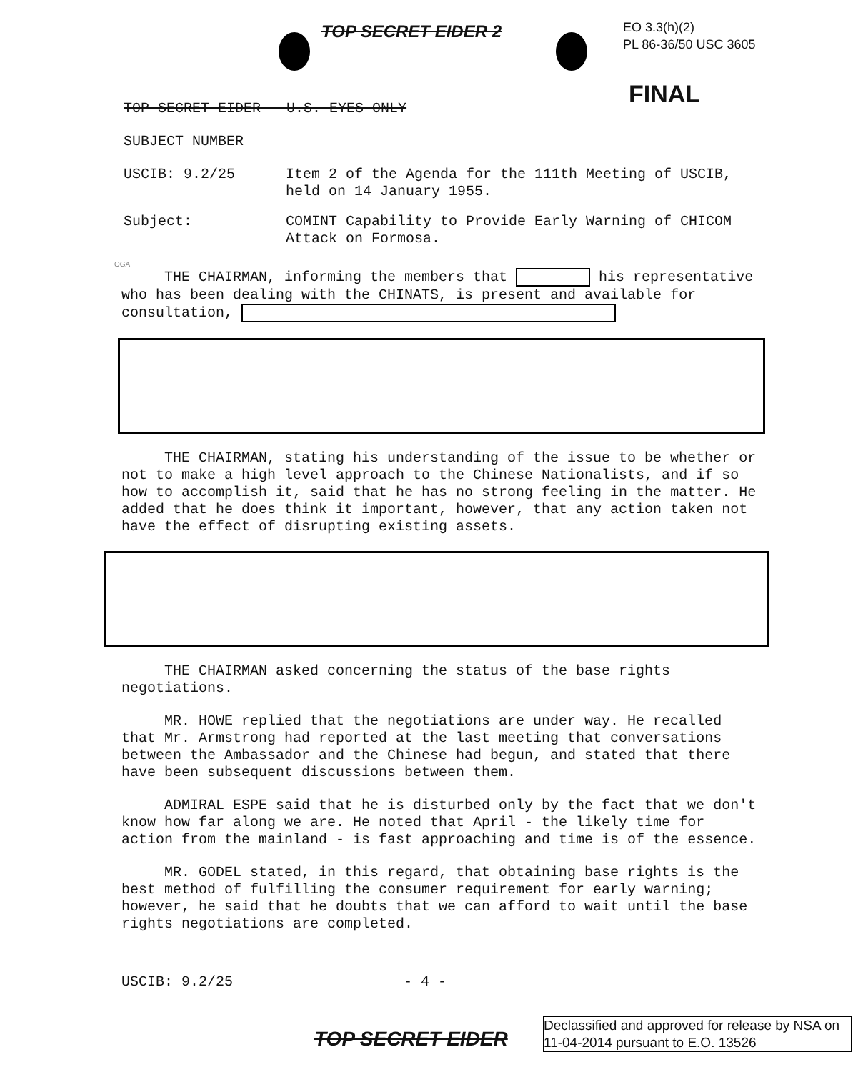TOP SECRET EIDER 2
EO 3.3(h)(2)
PL 86-36/50 USC 3605
FINAL
TOP SECRET EIDER - U.S. EYES ONLY
SUBJECT NUMBER
USCIB: 9.2/25 Item 2 of the Agenda for the 111th Meeting of USCIB,
held on 14 January 1955.
Subject: COMINT Capability to Provide Early Warning of CHICOM
Attack on Formosa.
OGA
THE CHAIRMAN, informing the members that his representative who has been dealing with the CHINATS, is present and available for consultation,
THE CHAIRMAN, stating his understanding of the issue to be whether or not to make a high level approach to the Chinese Nationalists, and if so how to accomplish it, said that he has no strong feeling in the matter. He added that he does think it important, however, that any action taken not have the effect of disrupting existing assets.
THE CHAIRMAN asked concerning the status of the base rights negotiations.
MR. HOWE replied that the negotiations are under way. He recalled that Mr. Armstrong had reported at the last meeting that conversations between the Ambassador and the Chinese had begun, and stated that there have been subsequent discussions between them.
ADMIRAL ESPE said that he is disturbed only by the fact that we don't know how far along we are. He noted that April - the likely time for action from the mainland - is fast approaching and time is of the essence.
MR. GODEL stated, in this regard, that obtaining base rights is the best method of fulfilling the consumer requirement for early warning; however, he said that he doubts that we can afford to wait until the base rights negotiations are completed.
USCIB: 9.2/25 - 4 -
TOP SECRET EIDER
Declassified and approved for release by NSA on 11-04-2014 pursuant to E.O. 13526